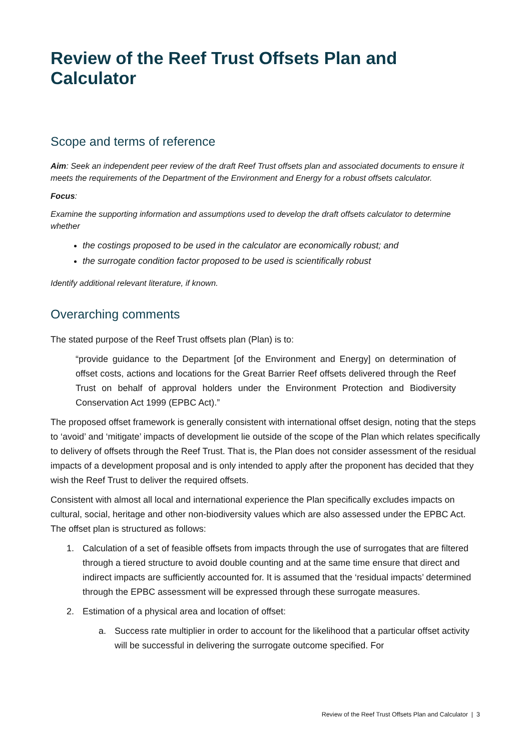Review of the Reef Trust Offsets Plan and Calculator
Scope and terms of reference
Aim: Seek an independent peer review of the draft Reef Trust offsets plan and associated documents to ensure it meets the requirements of the Department of the Environment and Energy for a robust offsets calculator.
Focus:
Examine the supporting information and assumptions used to develop the draft offsets calculator to determine whether
the costings proposed to be used in the calculator are economically robust; and
the surrogate condition factor proposed to be used is scientifically robust
Identify additional relevant literature, if known.
Overarching comments
The stated purpose of the Reef Trust offsets plan (Plan) is to:
“provide guidance to the Department [of the Environment and Energy] on determination of offset costs, actions and locations for the Great Barrier Reef offsets delivered through the Reef Trust on behalf of approval holders under the Environment Protection and Biodiversity Conservation Act 1999 (EPBC Act).”
The proposed offset framework is generally consistent with international offset design, noting that the steps to ‘avoid’ and ‘mitigate’ impacts of development lie outside of the scope of the Plan which relates specifically to delivery of offsets through the Reef Trust. That is, the Plan does not consider assessment of the residual impacts of a development proposal and is only intended to apply after the proponent has decided that they wish the Reef Trust to deliver the required offsets.
Consistent with almost all local and international experience the Plan specifically excludes impacts on cultural, social, heritage and other non-biodiversity values which are also assessed under the EPBC Act. The offset plan is structured as follows:
1. Calculation of a set of feasible offsets from impacts through the use of surrogates that are filtered through a tiered structure to avoid double counting and at the same time ensure that direct and indirect impacts are sufficiently accounted for. It is assumed that the ‘residual impacts’ determined through the EPBC assessment will be expressed through these surrogate measures.
2. Estimation of a physical area and location of offset:
a. Success rate multiplier in order to account for the likelihood that a particular offset activity will be successful in delivering the surrogate outcome specified. For
Review of the Reef Trust Offsets Plan and Calculator | 3